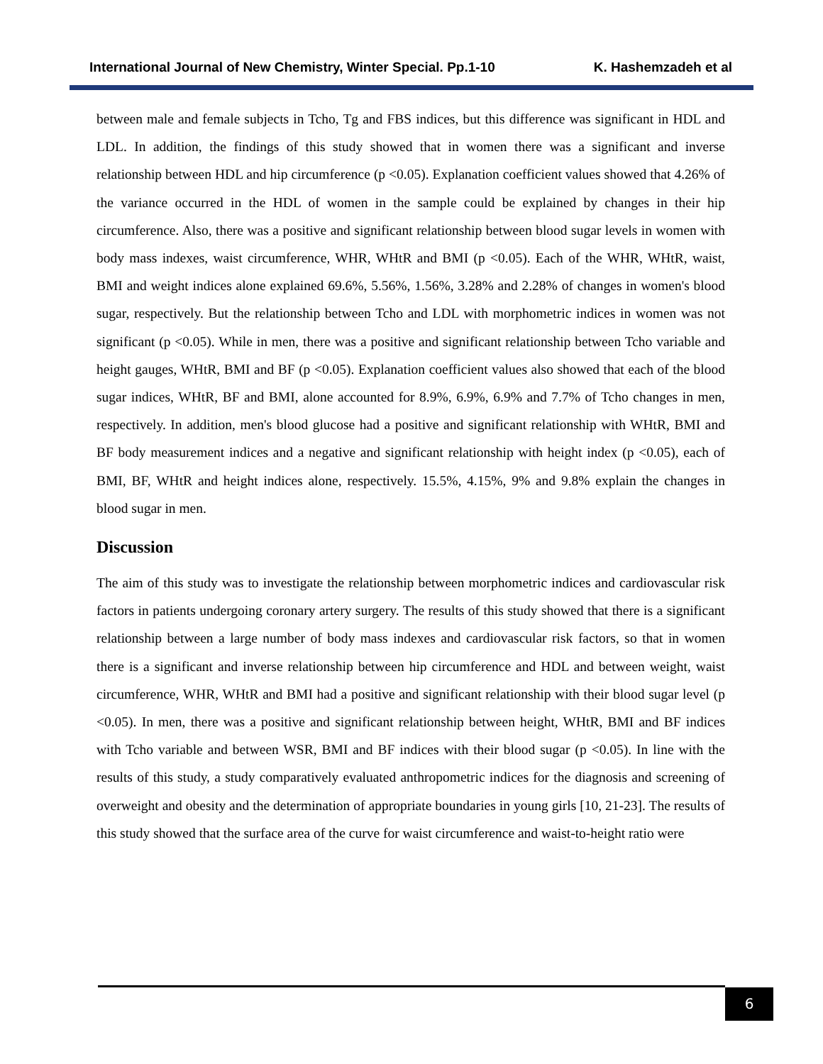International Journal of New Chemistry, Winter Special. Pp.1-10 K. Hashemzadeh et al
between male and female subjects in Tcho, Tg and FBS indices, but this difference was significant in HDL and LDL. In addition, the findings of this study showed that in women there was a significant and inverse relationship between HDL and hip circumference (p <0.05). Explanation coefficient values showed that 4.26% of the variance occurred in the HDL of women in the sample could be explained by changes in their hip circumference. Also, there was a positive and significant relationship between blood sugar levels in women with body mass indexes, waist circumference, WHR, WHtR and BMI (p <0.05). Each of the WHR, WHtR, waist, BMI and weight indices alone explained 69.6%, 5.56%, 1.56%, 3.28% and 2.28% of changes in women's blood sugar, respectively. But the relationship between Tcho and LDL with morphometric indices in women was not significant (p <0.05). While in men, there was a positive and significant relationship between Tcho variable and height gauges, WHtR, BMI and BF (p <0.05). Explanation coefficient values also showed that each of the blood sugar indices, WHtR, BF and BMI, alone accounted for 8.9%, 6.9%, 6.9% and 7.7% of Tcho changes in men, respectively. In addition, men's blood glucose had a positive and significant relationship with WHtR, BMI and BF body measurement indices and a negative and significant relationship with height index (p <0.05), each of BMI, BF, WHtR and height indices alone, respectively. 15.5%, 4.15%, 9% and 9.8% explain the changes in blood sugar in men.
Discussion
The aim of this study was to investigate the relationship between morphometric indices and cardiovascular risk factors in patients undergoing coronary artery surgery. The results of this study showed that there is a significant relationship between a large number of body mass indexes and cardiovascular risk factors, so that in women there is a significant and inverse relationship between hip circumference and HDL and between weight, waist circumference, WHR, WHtR and BMI had a positive and significant relationship with their blood sugar level (p <0.05). In men, there was a positive and significant relationship between height, WHtR, BMI and BF indices with Tcho variable and between WSR, BMI and BF indices with their blood sugar (p <0.05). In line with the results of this study, a study comparatively evaluated anthropometric indices for the diagnosis and screening of overweight and obesity and the determination of appropriate boundaries in young girls [10, 21-23]. The results of this study showed that the surface area of the curve for waist circumference and waist-to-height ratio were
6